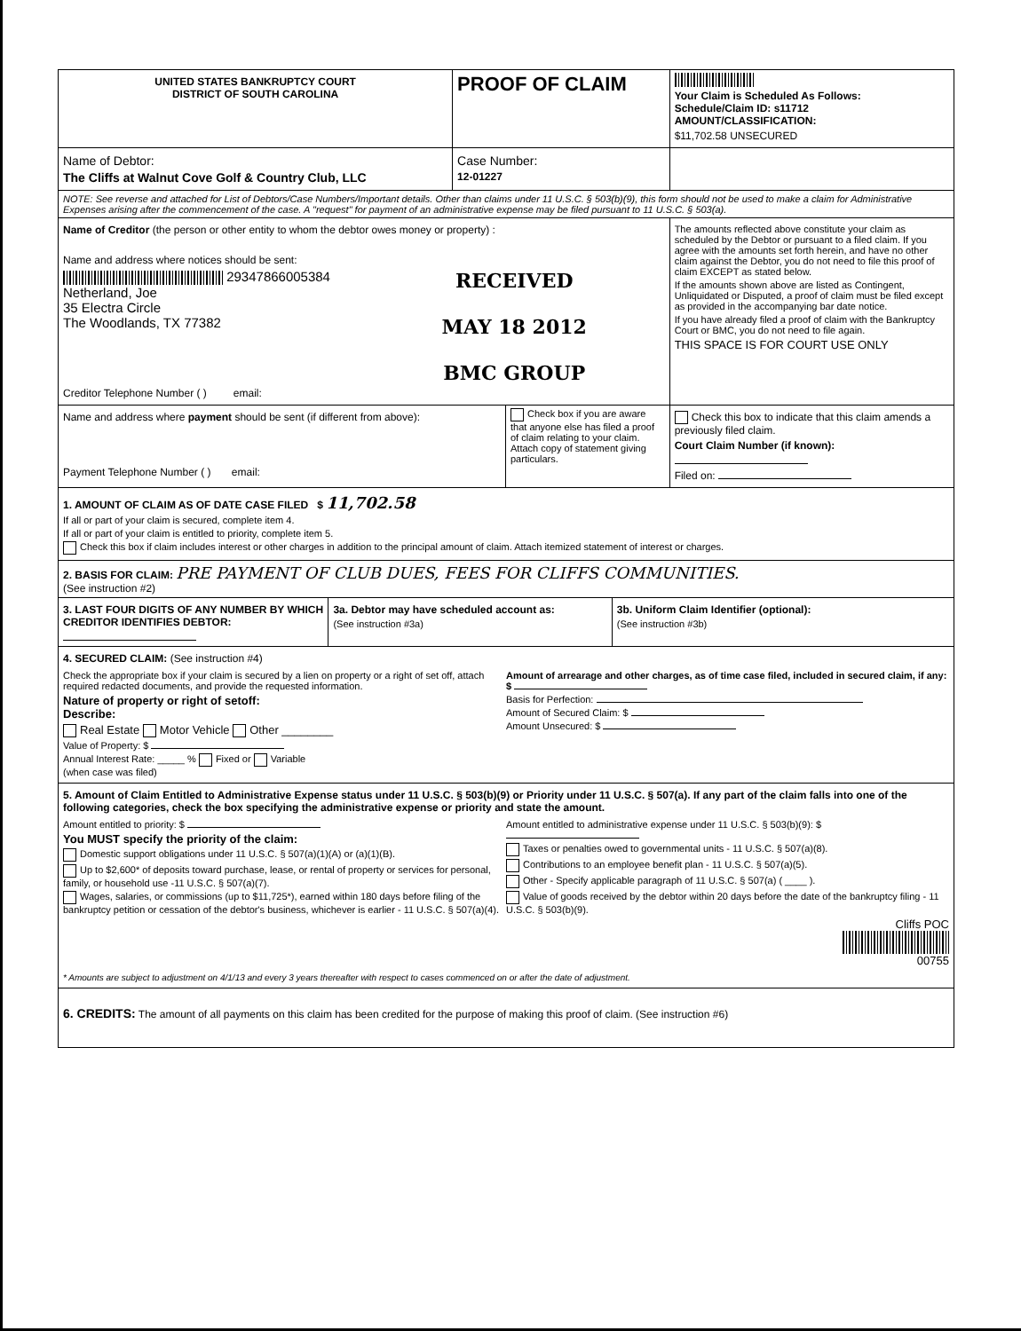UNITED STATES BANKRUPTCY COURT
DISTRICT OF SOUTH CAROLINA
PROOF OF CLAIM
Your Claim is Scheduled As Follows:
Schedule/Claim ID: s11712
AMOUNT/CLASSIFICATION:
$11,702.58 UNSECURED
Name of Debtor:
The Cliffs at Walnut Cove Golf & Country Club, LLC
Case Number:
12-01227
NOTE: See reverse and attached for List of Debtors/Case Numbers/Important details. Other than claims under 11 U.S.C. § 503(b)(9), this form should not be used to make a claim for Administrative Expenses arising after the commencement of the case. A "request" for payment of an administrative expense may be filed pursuant to 11 U.S.C. § 503(a).
Name of Creditor (the person or other entity to whom the debtor owes money or property) :
Name and address where notices should be sent:
29347866005384
Netherland, Joe
35 Electra Circle
The Woodlands, TX 77382
RECEIVED
MAY 18 2012
BMC GROUP
Creditor Telephone Number ( ) email:
The amounts reflected above constitute your claim as scheduled by the Debtor or pursuant to a filed claim. If you agree with the amounts set forth herein, and have no other claim against the Debtor, you do not need to file this proof of claim EXCEPT as stated below.
If the amounts shown above are listed as Contingent, Unliquidated or Disputed, a proof of claim must be filed except as provided in the accompanying bar date notice.
If you have already filed a proof of claim with the Bankruptcy Court or BMC, you do not need to file again.
THIS SPACE IS FOR COURT USE ONLY
Name and address where payment should be sent (if different from above):
Payment Telephone Number ( ) email:
Check box if you are aware that anyone else has filed a proof of claim relating to your claim. Attach copy of statement giving particulars.
Check this box to indicate that this claim amends a previously filed claim.
Court Claim Number (if known):
Filed on:
1. AMOUNT OF CLAIM AS OF DATE CASE FILED $ 11,702.58
If all or part of your claim is secured, complete item 4.
If all or part of your claim is entitled to priority, complete item 5.
Check this box if claim includes interest or other charges in addition to the principal amount of claim. Attach itemized statement of interest or charges.
2. BASIS FOR CLAIM: PRE PAYMENT OF CLUB DUES, FEES FOR CLIFFS COMMUNITIES.
(See instruction #2)
3. LAST FOUR DIGITS OF ANY NUMBER BY WHICH CREDITOR IDENTIFIES DEBTOR:
3a. Debtor may have scheduled account as:
(See instruction #3a)
3b. Uniform Claim Identifier (optional):
(See instruction #3b)
4. SECURED CLAIM: (See instruction #4)
Check the appropriate box if your claim is secured by a lien on property or a right of set off, attach required redacted documents, and provide the requested information.
Nature of property or right of setoff:
Describe:
Real Estate Motor Vehicle Other ________
Value of Property: $
Annual Interest Rate: _____ % Fixed or Variable
(when case was filed)
Amount of arrearage and other charges, as of time case filed, included in secured claim, if any: $
Basis for Perfection:
Amount of Secured Claim: $
Amount Unsecured: $
5. Amount of Claim Entitled to Administrative Expense status under 11 U.S.C. § 503(b)(9) or Priority under 11 U.S.C. § 507(a). If any part of the claim falls into one of the following categories, check the box specifying the administrative expense or priority and state the amount.
Amount entitled to priority: $
You MUST specify the priority of the claim:
Domestic support obligations under 11 U.S.C. § 507(a)(1)(A) or (a)(1)(B).
Up to $2,600* of deposits toward purchase, lease, or rental of property or services for personal, family, or household use -11 U.S.C. § 507(a)(7).
Wages, salaries, or commissions (up to $11,725*), earned within 180 days before filing of the bankruptcy petition or cessation of the debtor's business, whichever is earlier - 11 U.S.C. § 507(a)(4).
Amount entitled to administrative expense under 11 U.S.C. § 503(b)(9): $
Taxes or penalties owed to governmental units - 11 U.S.C. § 507(a)(8).
Contributions to an employee benefit plan - 11 U.S.C. § 507(a)(5).
Other - Specify applicable paragraph of 11 U.S.C. § 507(a) ( ____ ).
Value of goods received by the debtor within 20 days before the date of the bankruptcy filing - 11 U.S.C. § 503(b)(9).
Cliffs POC
00755
* Amounts are subject to adjustment on 4/1/13 and every 3 years thereafter with respect to cases commenced on or after the date of adjustment.
6. CREDITS: The amount of all payments on this claim has been credited for the purpose of making this proof of claim. (See instruction #6)